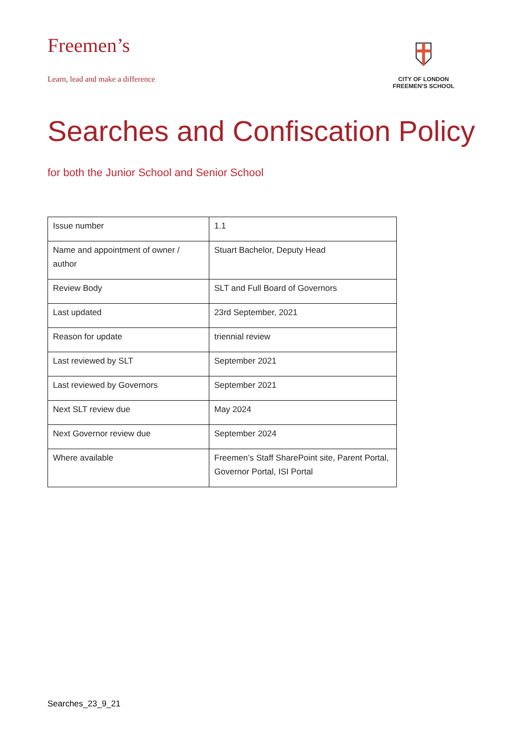Freemen’s
Learn, lead and make a difference
CITY OF LONDON
FREEMEN’S SCHOOL
Searches and Confiscation Policy
for both the Junior School and Senior School
| Issue number | 1.1 |
| Name and appointment of owner / author | Stuart Bachelor, Deputy Head |
| Review Body | SLT and Full Board of Governors |
| Last updated | 23rd September, 2021 |
| Reason for update | triennial review |
| Last reviewed by SLT | September 2021 |
| Last reviewed by Governors | September 2021 |
| Next SLT review due | May 2024 |
| Next Governor review due | September 2024 |
| Where available | Freemen’s Staff SharePoint site, Parent Portal, Governor Portal, ISI Portal |
Searches_23_9_21